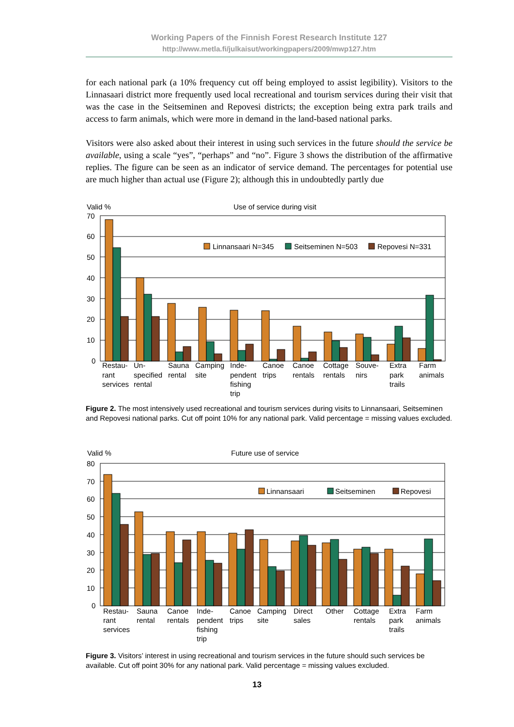Working Papers of the Finnish Forest Research Institute 127
http://www.metla.fi/julkaisut/workingpapers/2009/mwp127.htm
for each national park (a 10% frequency cut off being employed to assist legibility). Visitors to the Linnasaari district more frequently used local recreational and tourism services during their visit that was the case in the Seitseminen and Repovesi districts; the exception being extra park trails and access to farm animals, which were more in demand in the land-based national parks.
Visitors were also asked about their interest in using such services in the future should the service be available, using a scale “yes”, “perhaps” and “no”. Figure 3 shows the distribution of the affirmative replies. The figure can be seen as an indicator of service demand. The percentages for potential use are much higher than actual use (Figure 2); although this in undoubtedly partly due
Valid %
Use of service during visit
70
60
50
40
30
20
10
0
Linnansaari N=345
Seitseminen N=503
Repovesi N=331
Restau-
rant
services
Un-
specified
rental
Sauna
rental
Camping
site
Inde-
pendent
fishing
trip
Canoe
trips
Canoe
rentals
Cottage
rentals
Souve-
nirs
Extra
park
trails
Farm
animals
Figure 2. The most intensively used recreational and tourism services during visits to Linnansaari, Seitseminen and Repovesi national parks. Cut off point 10% for any national park. Valid percentage = missing values excluded.
Valid %
Future use of service
80
70
60
50
40
30
20
10
0
Linnansaari
Seitseminen
Repovesi
Restau-
rant
services
Sauna
rental
Canoe
rentals
Inde-
pendent
fishing
trip
Canoe
trips
Camping
site
Direct
sales
Other
Cottage
rentals
Extra
park
trails
Farm
animals
Figure 3. Visitors’ interest in using recreational and tourism services in the future should such services be available. Cut off point 30% for any national park. Valid percentage = missing values excluded.
13